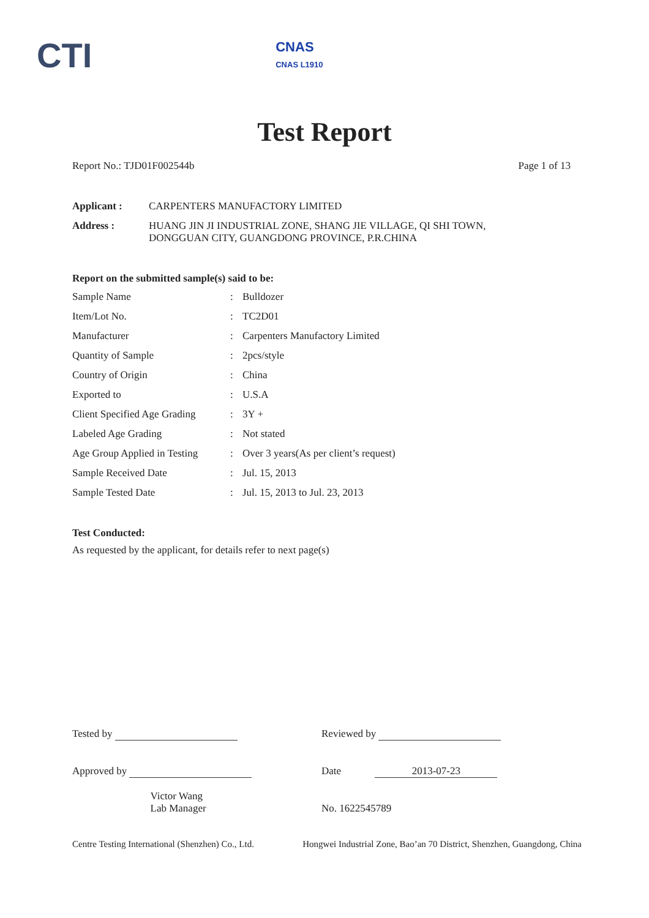CTI CNAS
CNAS L1910
Test Report
Report No.: TJD01F002544b Page 1 of 13
| Applicant : | CARPENTERS MANUFACTORY LIMITED |
| Address : | HUANG JIN JI INDUSTRIAL ZONE, SHANG JIE VILLAGE, QI SHI TOWN, DONGGUAN CITY, GUANGDONG PROVINCE, P.R.CHINA |
Report on the submitted sample(s) said to be:
| Sample Name | : | Bulldozer |
| Item/Lot No. | : | TC2D01 |
| Manufacturer | : | Carpenters Manufactory Limited |
| Quantity of Sample | : | 2pcs/style |
| Country of Origin | : | China |
| Exported to | : | U.S.A |
| Client Specified Age Grading | : | 3Y + |
| Labeled Age Grading | : | Not stated |
| Age Group Applied in Testing | : | Over 3 years(As per client’s request) |
| Sample Received Date | : | Jul. 15, 2013 |
| Sample Tested Date | : | Jul. 15, 2013 to Jul. 23, 2013 |
Test Conducted:
As requested by the applicant, for details refer to next page(s)
Tested by
Approved by
Victor Wang
Lab Manager
Reviewed by
Date 2013-07-23
No. 1622545789
Centre Testing International (Shenzhen) Co., Ltd. Hongwei Industrial Zone, Bao’an 70 District, Shenzhen, Guangdong, China